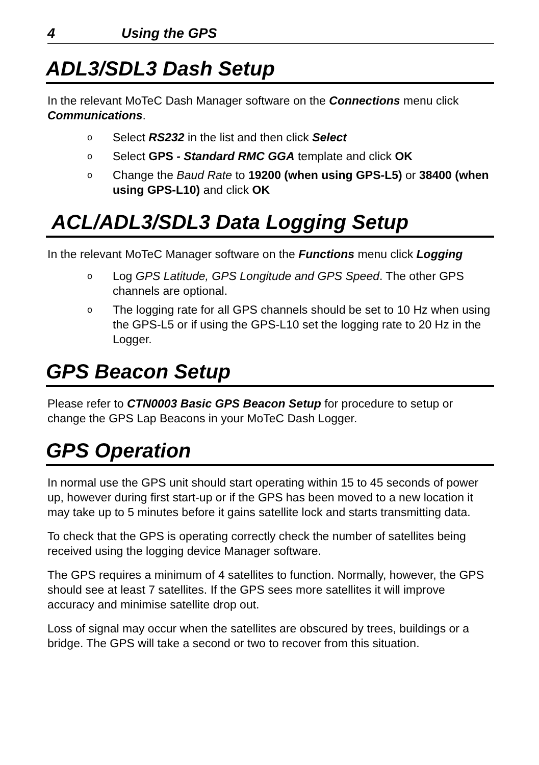4 Using the GPS
ADL3/SDL3 Dash Setup
In the relevant MoTeC Dash Manager software on the Connections menu click Communications.
o Select RS232 in the list and then click Select
o Select GPS - Standard RMC GGA template and click OK
o Change the Baud Rate to 19200 (when using GPS-L5) or 38400 (when using GPS-L10) and click OK
ACL/ADL3/SDL3 Data Logging Setup
In the relevant MoTeC Manager software on the Functions menu click Logging
o Log GPS Latitude, GPS Longitude and GPS Speed. The other GPS channels are optional.
o The logging rate for all GPS channels should be set to 10 Hz when using the GPS-L5 or if using the GPS-L10 set the logging rate to 20 Hz in the Logger.
GPS Beacon Setup
Please refer to CTN0003 Basic GPS Beacon Setup for procedure to setup or change the GPS Lap Beacons in your MoTeC Dash Logger.
GPS Operation
In normal use the GPS unit should start operating within 15 to 45 seconds of power up, however during first start-up or if the GPS has been moved to a new location it may take up to 5 minutes before it gains satellite lock and starts transmitting data.
To check that the GPS is operating correctly check the number of satellites being received using the logging device Manager software.
The GPS requires a minimum of 4 satellites to function. Normally, however, the GPS should see at least 7 satellites. If the GPS sees more satellites it will improve accuracy and minimise satellite drop out.
Loss of signal may occur when the satellites are obscured by trees, buildings or a bridge. The GPS will take a second or two to recover from this situation.